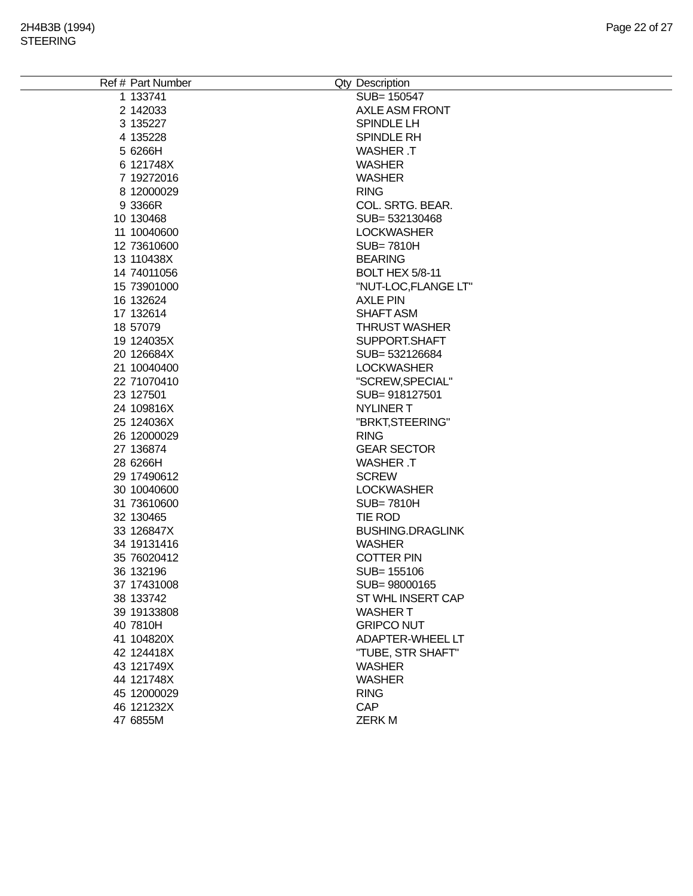2H4B3B (1994)
STEERING
Page 22 of 27
| Ref # | Part Number | Qty | Description |
| --- | --- | --- | --- |
| 1 | 133741 | | SUB= 150547 |
| 2 | 142033 | | AXLE ASM FRONT |
| 3 | 135227 | | SPINDLE LH |
| 4 | 135228 | | SPINDLE RH |
| 5 | 6266H | | WASHER .T |
| 6 | 121748X | | WASHER |
| 7 | 19272016 | | WASHER |
| 8 | 12000029 | | RING |
| 9 | 3366R | | COL. SRTG. BEAR. |
| 10 | 130468 | | SUB= 532130468 |
| 11 | 10040600 | | LOCKWASHER |
| 12 | 73610600 | | SUB= 7810H |
| 13 | 110438X | | BEARING |
| 14 | 74011056 | | BOLT HEX 5/8-11 |
| 15 | 73901000 | | "NUT-LOC,FLANGE LT" |
| 16 | 132624 | | AXLE PIN |
| 17 | 132614 | | SHAFT ASM |
| 18 | 57079 | | THRUST WASHER |
| 19 | 124035X | | SUPPORT.SHAFT |
| 20 | 126684X | | SUB= 532126684 |
| 21 | 10040400 | | LOCKWASHER |
| 22 | 71070410 | | "SCREW,SPECIAL" |
| 23 | 127501 | | SUB= 918127501 |
| 24 | 109816X | | NYLINER T |
| 25 | 124036X | | "BRKT,STEERING" |
| 26 | 12000029 | | RING |
| 27 | 136874 | | GEAR SECTOR |
| 28 | 6266H | | WASHER .T |
| 29 | 17490612 | | SCREW |
| 30 | 10040600 | | LOCKWASHER |
| 31 | 73610600 | | SUB= 7810H |
| 32 | 130465 | | TIE ROD |
| 33 | 126847X | | BUSHING.DRAGLINK |
| 34 | 19131416 | | WASHER |
| 35 | 76020412 | | COTTER PIN |
| 36 | 132196 | | SUB= 155106 |
| 37 | 17431008 | | SUB= 98000165 |
| 38 | 133742 | | ST WHL INSERT CAP |
| 39 | 19133808 | | WASHER T |
| 40 | 7810H | | GRIPCO NUT |
| 41 | 104820X | | ADAPTER-WHEEL LT |
| 42 | 124418X | | "TUBE, STR SHAFT" |
| 43 | 121749X | | WASHER |
| 44 | 121748X | | WASHER |
| 45 | 12000029 | | RING |
| 46 | 121232X | | CAP |
| 47 | 6855M | | ZERK M |